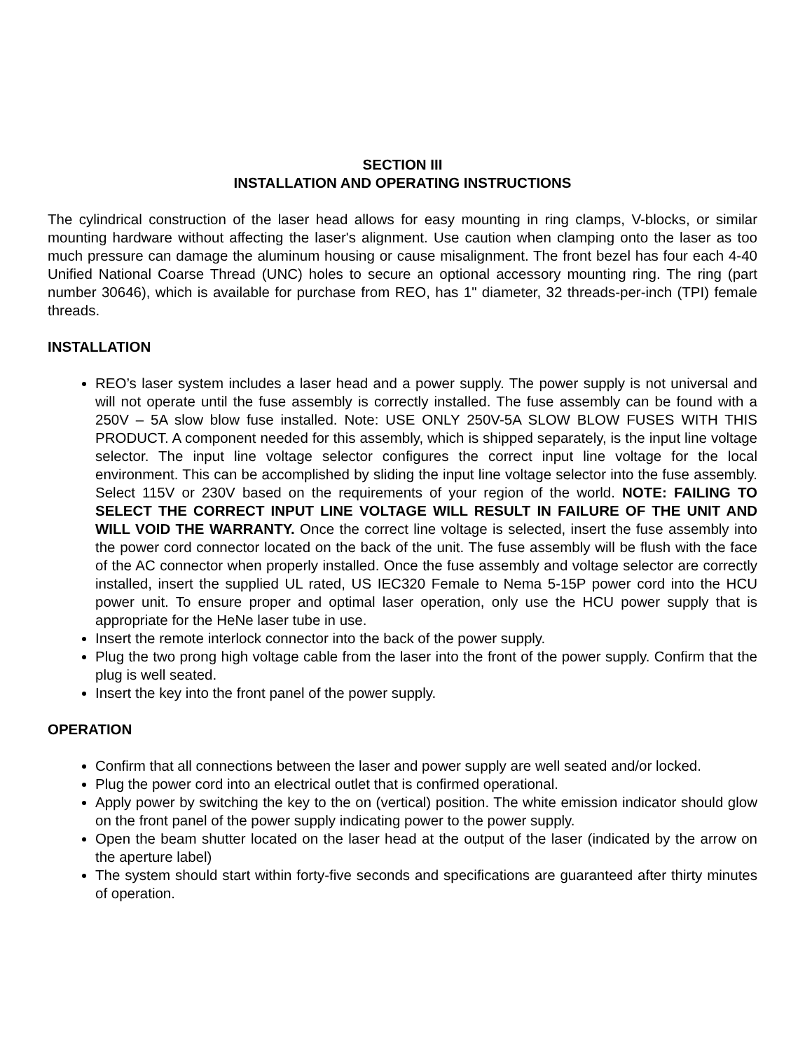SECTION III
INSTALLATION AND OPERATING INSTRUCTIONS
The cylindrical construction of the laser head allows for easy mounting in ring clamps, V-blocks, or similar mounting hardware without affecting the laser's alignment. Use caution when clamping onto the laser as too much pressure can damage the aluminum housing or cause misalignment. The front bezel has four each 4-40 Unified National Coarse Thread (UNC) holes to secure an optional accessory mounting ring. The ring (part number 30646), which is available for purchase from REO, has 1" diameter, 32 threads-per-inch (TPI) female threads.
INSTALLATION
REO’s laser system includes a laser head and a power supply. The power supply is not universal and will not operate until the fuse assembly is correctly installed. The fuse assembly can be found with a 250V – 5A slow blow fuse installed. Note: USE ONLY 250V-5A SLOW BLOW FUSES WITH THIS PRODUCT. A component needed for this assembly, which is shipped separately, is the input line voltage selector. The input line voltage selector configures the correct input line voltage for the local environment. This can be accomplished by sliding the input line voltage selector into the fuse assembly. Select 115V or 230V based on the requirements of your region of the world. NOTE: FAILING TO SELECT THE CORRECT INPUT LINE VOLTAGE WILL RESULT IN FAILURE OF THE UNIT AND WILL VOID THE WARRANTY. Once the correct line voltage is selected, insert the fuse assembly into the power cord connector located on the back of the unit. The fuse assembly will be flush with the face of the AC connector when properly installed. Once the fuse assembly and voltage selector are correctly installed, insert the supplied UL rated, US IEC320 Female to Nema 5-15P power cord into the HCU power unit. To ensure proper and optimal laser operation, only use the HCU power supply that is appropriate for the HeNe laser tube in use.
Insert the remote interlock connector into the back of the power supply.
Plug the two prong high voltage cable from the laser into the front of the power supply. Confirm that the plug is well seated.
Insert the key into the front panel of the power supply.
OPERATION
Confirm that all connections between the laser and power supply are well seated and/or locked.
Plug the power cord into an electrical outlet that is confirmed operational.
Apply power by switching the key to the on (vertical) position. The white emission indicator should glow on the front panel of the power supply indicating power to the power supply.
Open the beam shutter located on the laser head at the output of the laser (indicated by the arrow on the aperture label)
The system should start within forty-five seconds and specifications are guaranteed after thirty minutes of operation.